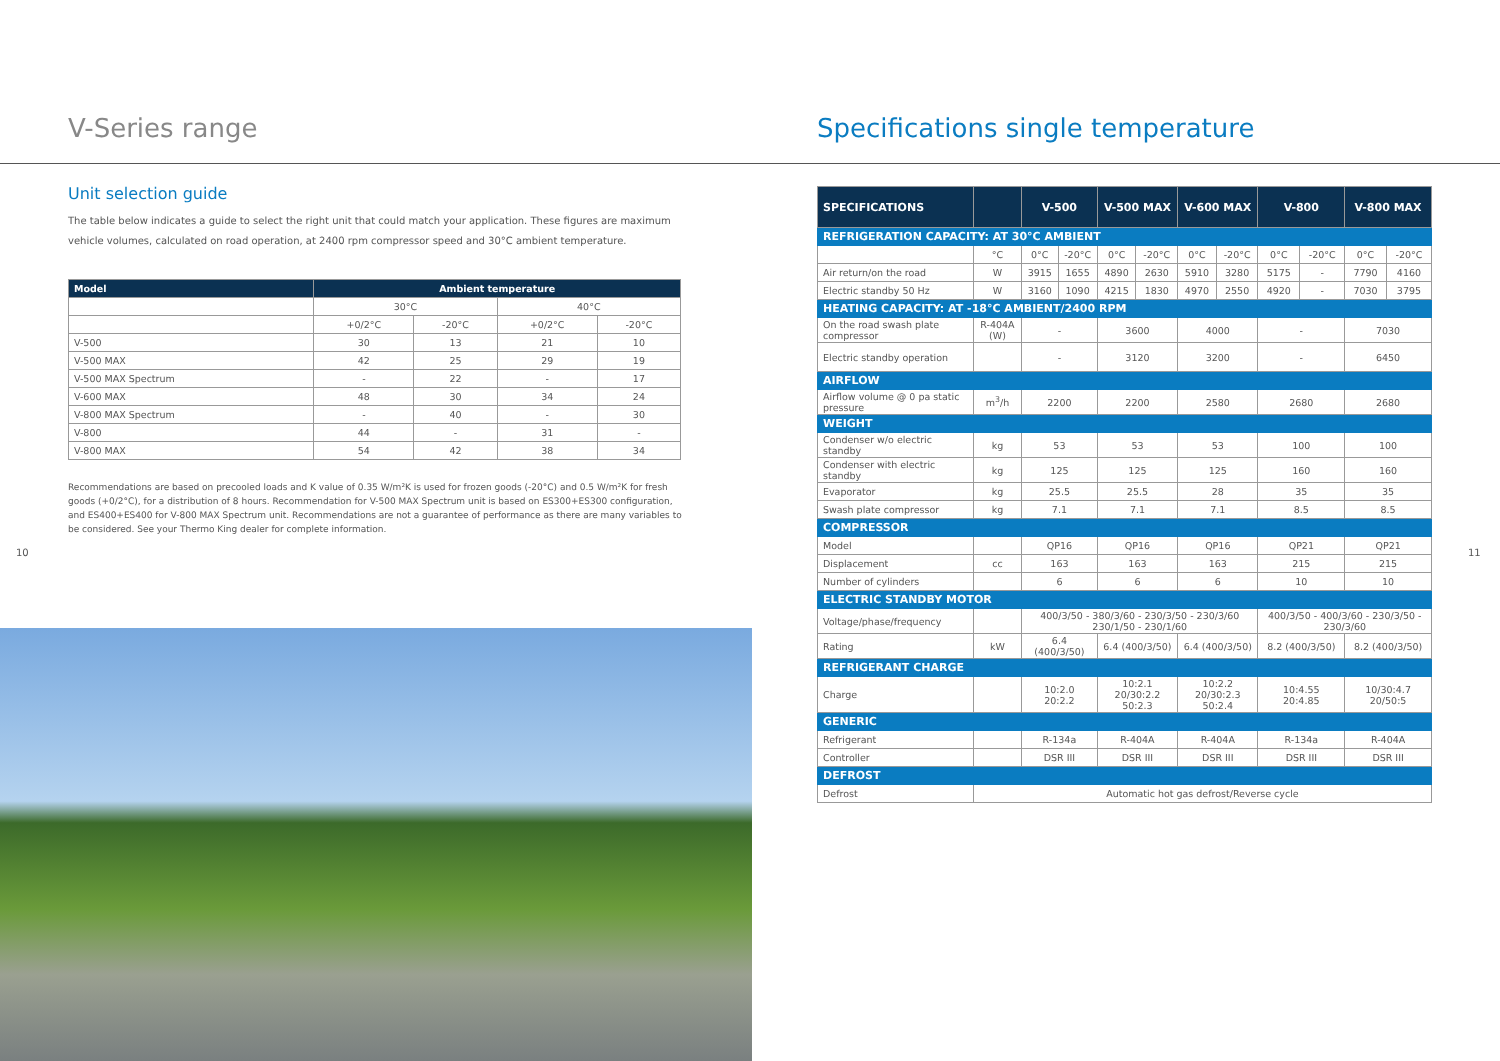V-Series range
Unit selection guide
The table below indicates a guide to select the right unit that could match your application. These figures are maximum vehicle volumes, calculated on road operation, at 2400 rpm compressor speed and 30°C ambient temperature.
| Model | Ambient temperature | | | |
| --- | --- | --- | --- | --- |
| | 30°C | | 40°C | |
| | +0/2°C | -20°C | +0/2°C | -20°C |
| V-500 | 30 | 13 | 21 | 10 |
| V-500 MAX | 42 | 25 | 29 | 19 |
| V-500 MAX Spectrum | - | 22 | - | 17 |
| V-600 MAX | 48 | 30 | 34 | 24 |
| V-800 MAX Spectrum | - | 40 | - | 30 |
| V-800 | 44 | - | 31 | - |
| V-800 MAX | 54 | 42 | 38 | 34 |
Recommendations are based on precooled loads and K value of 0.35 W/m²K is used for frozen goods (-20°C) and 0.5 W/m²K for fresh goods (+0/2°C), for a distribution of 8 hours. Recommendation for V-500 MAX Spectrum unit is based on ES300+ES300 configuration, and ES400+ES400 for V-800 MAX Spectrum unit. Recommendations are not a guarantee of performance as there are many variables to be considered. See your Thermo King dealer for complete information.
10
Specifications single temperature
| SPECIFICATIONS | | V-500 | | V-500 MAX | | V-600 MAX | | V-800 | | V-800 MAX | |
| --- | --- | --- | --- | --- | --- | --- | --- | --- | --- | --- | --- |
| REFRIGERATION CAPACITY: AT 30°C AMBIENT | | | | | | | | | | | |
| | °C | 0°C | -20°C | 0°C | -20°C | 0°C | -20°C | 0°C | -20°C | 0°C | -20°C |
| Air return/on the road | W | 3915 | 1655 | 4890 | 2630 | 5910 | 3280 | 5175 | - | 7790 | 4160 |
| Electric standby 50 Hz | W | 3160 | 1090 | 4215 | 1830 | 4970 | 2550 | 4920 | - | 7030 | 3795 |
| HEATING CAPACITY: AT -18°C AMBIENT/2400 RPM | | | | | | | | | | | |
| On the road swash plate compressor | R-404A (W) | - | | 3600 | | 4000 | | - | | 7030 | |
| Electric standby operation | | - | | 3120 | | 3200 | | - | | 6450 | |
| AIRFLOW | | | | | | | | | | | |
| Airflow volume @ 0 pa static pressure | m<sup>3</sup>/h | 2200 | | 2200 | | 2580 | | 2680 | | 2680 | |
| WEIGHT | | | | | | | | | | | |
| Condenser w/o electric standby | kg | 53 | | 53 | | 53 | | 100 | | 100 | |
| Condenser with electric standby | kg | 125 | | 125 | | 125 | | 160 | | 160 | |
| Evaporator | kg | 25.5 | | 25.5 | | 28 | | 35 | | 35 | |
| Swash plate compressor | kg | 7.1 | | 7.1 | | 7.1 | | 8.5 | | 8.5 | |
| COMPRESSOR | | | | | | | | | | | |
| Model | | QP16 | | QP16 | | QP16 | | QP21 | | QP21 | |
| Displacement | cc | 163 | | 163 | | 163 | | 215 | | 215 | |
| Number of cylinders | | 6 | | 6 | | 6 | | 10 | | 10 | |
| ELECTRIC STANDBY MOTOR | | | | | | | | | | | |
| Voltage/phase/frequency | | 400/3/50 - 380/3/60 - 230/3/50 - 230/3/60 230/1/50 - 230/1/60 | | | | | | 400/3/50 - 400/3/60 - 230/3/50 - 230/3/60 | | | |
| Rating | kW | 6.4 (400/3/50) | | 6.4 (400/3/50) | | 6.4 (400/3/50) | | 8.2 (400/3/50) | | 8.2 (400/3/50) | |
| REFRIGERANT CHARGE | | | | | | | | | | | |
| Charge | | 10:2.0 20:2.2 | | 10:2.1 20/30:2.2 50:2.3 | | 10:2.2 20/30:2.3 50:2.4 | | 10:4.55 20:4.85 | | 10/30:4.7 20/50:5 | |
| GENERIC | | | | | | | | | | | |
| Refrigerant | | R-134a | | R-404A | | R-404A | | R-134a | | R-404A | |
| Controller | | DSR III | | DSR III | | DSR III | | DSR III | | DSR III | |
| DEFROST | | | | | | | | | | | |
| Defrost | Automatic hot gas defrost/Reverse cycle | | | | | | | | | | |
11